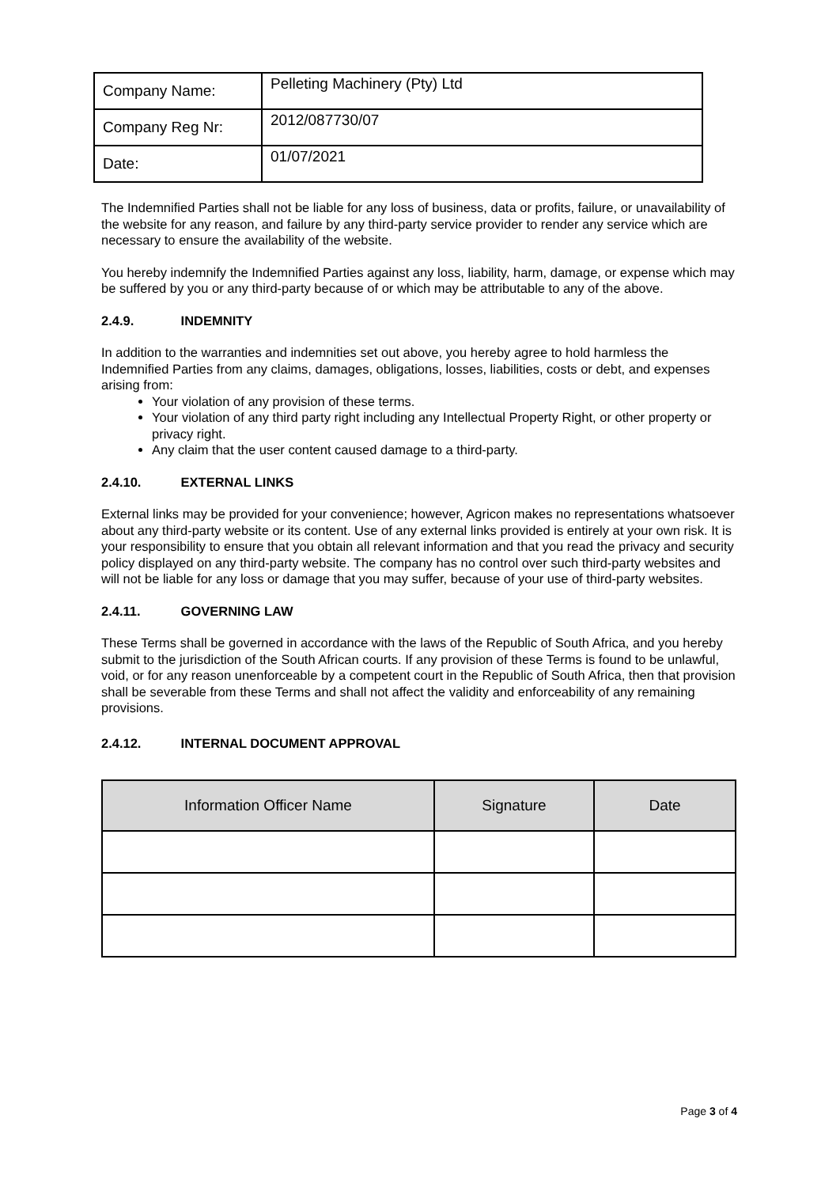| Company Name: | Pelleting Machinery (Pty) Ltd |
| Company Reg Nr: | 2012/087730/07 |
| Date: | 01/07/2021 |
The Indemnified Parties shall not be liable for any loss of business, data or profits, failure, or unavailability of the website for any reason, and failure by any third-party service provider to render any service which are necessary to ensure the availability of the website.
You hereby indemnify the Indemnified Parties against any loss, liability, harm, damage, or expense which may be suffered by you or any third-party because of or which may be attributable to any of the above.
2.4.9. INDEMNITY
In addition to the warranties and indemnities set out above, you hereby agree to hold harmless the Indemnified Parties from any claims, damages, obligations, losses, liabilities, costs or debt, and expenses arising from:
Your violation of any provision of these terms.
Your violation of any third party right including any Intellectual Property Right, or other property or privacy right.
Any claim that the user content caused damage to a third-party.
2.4.10. EXTERNAL LINKS
External links may be provided for your convenience; however, Agricon makes no representations whatsoever about any third-party website or its content. Use of any external links provided is entirely at your own risk. It is your responsibility to ensure that you obtain all relevant information and that you read the privacy and security policy displayed on any third-party website. The company has no control over such third-party websites and will not be liable for any loss or damage that you may suffer, because of your use of third-party websites.
2.4.11. GOVERNING LAW
These Terms shall be governed in accordance with the laws of the Republic of South Africa, and you hereby submit to the jurisdiction of the South African courts. If any provision of these Terms is found to be unlawful, void, or for any reason unenforceable by a competent court in the Republic of South Africa, then that provision shall be severable from these Terms and shall not affect the validity and enforceability of any remaining provisions.
2.4.12. INTERNAL DOCUMENT APPROVAL
| Information Officer Name | Signature | Date |
| --- | --- | --- |
Page 3 of 4